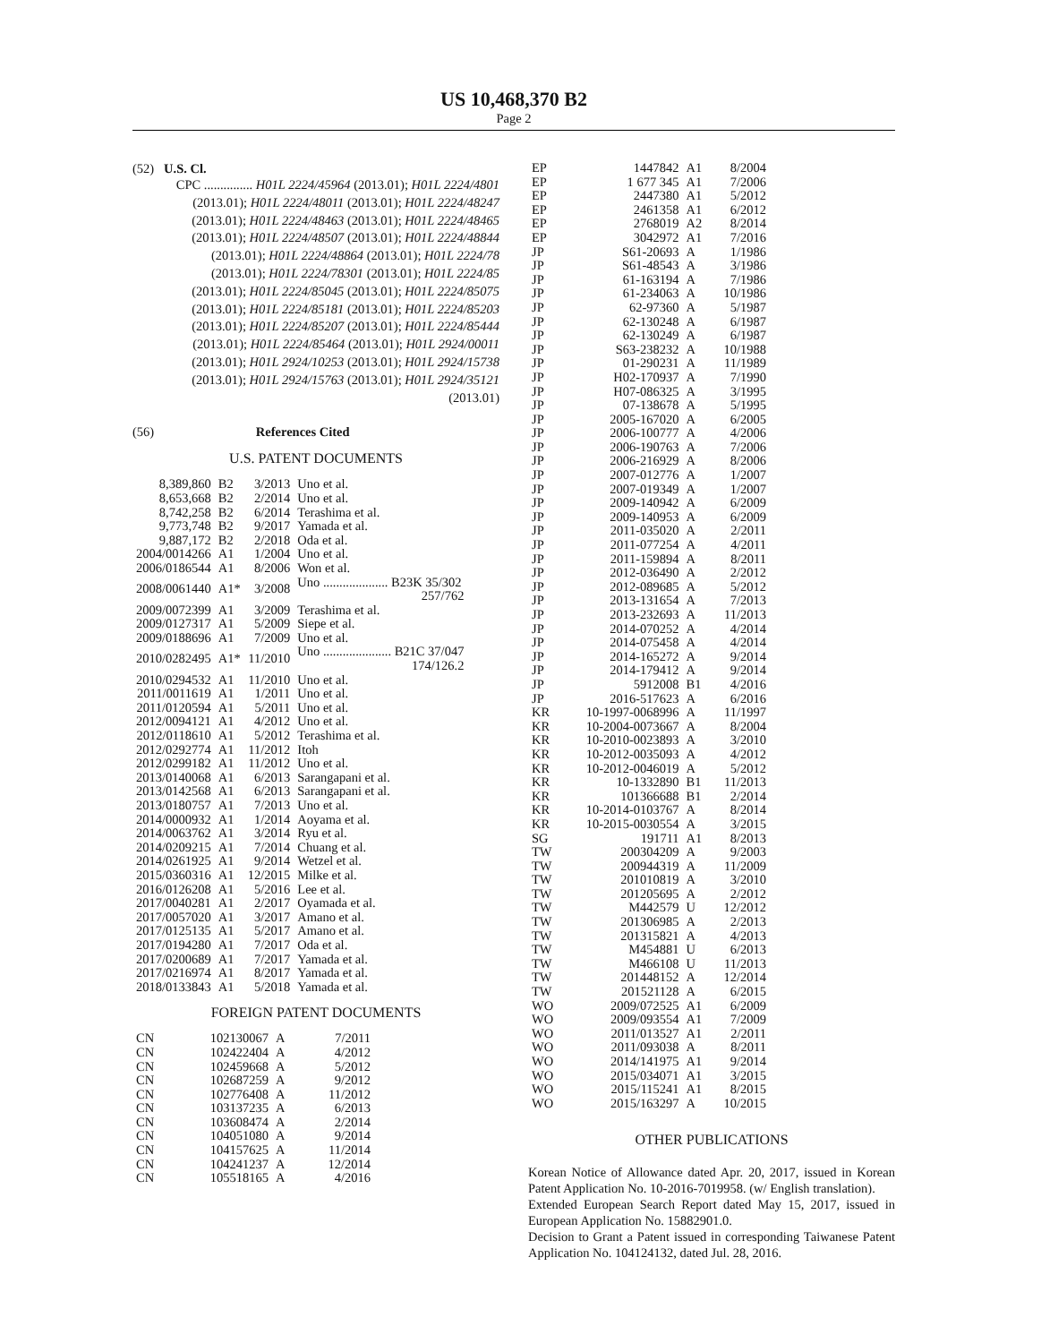US 10,468,370 B2
Page 2
(52) U.S. Cl.
CPC ............... H01L 2224/45964 (2013.01); H01L 2224/4801 (2013.01); H01L 2224/48011 (2013.01); H01L 2224/48247 (2013.01); H01L 2224/48463 (2013.01); H01L 2224/48465 (2013.01); H01L 2224/48507 (2013.01); H01L 2224/48844 (2013.01); H01L 2224/48864 (2013.01); H01L 2224/78 (2013.01); H01L 2224/78301 (2013.01); H01L 2224/85 (2013.01); H01L 2224/85045 (2013.01); H01L 2224/85075 (2013.01); H01L 2224/85181 (2013.01); H01L 2224/85203 (2013.01); H01L 2224/85207 (2013.01); H01L 2224/85444 (2013.01); H01L 2224/85464 (2013.01); H01L 2924/00011 (2013.01); H01L 2924/10253 (2013.01); H01L 2924/15738 (2013.01); H01L 2924/15763 (2013.01); H01L 2924/35121 (2013.01)
(56) References Cited
U.S. PATENT DOCUMENTS
| 8,389,860 | B2 | 3/2013 | Uno et al. |
| 8,653,668 | B2 | 2/2014 | Uno et al. |
| 8,742,258 | B2 | 6/2014 | Terashima et al. |
| 9,773,748 | B2 | 9/2017 | Yamada et al. |
| 9,887,172 | B2 | 2/2018 | Oda et al. |
| 2004/0014266 | A1 | 1/2004 | Uno et al. |
| 2006/0186544 | A1 | 8/2006 | Won et al. |
| 2008/0061440 | A1* | 3/2008 | Uno .................... B23K 35/302 257/762 |
| 2009/0072399 | A1 | 3/2009 | Terashima et al. |
| 2009/0127317 | A1 | 5/2009 | Siepe et al. |
| 2009/0188696 | A1 | 7/2009 | Uno et al. |
| 2010/0282495 | A1* | 11/2010 | Uno ..................... B21C 37/047 174/126.2 |
| 2010/0294532 | A1 | 11/2010 | Uno et al. |
| 2011/0011619 | A1 | 1/2011 | Uno et al. |
| 2011/0120594 | A1 | 5/2011 | Uno et al. |
| 2012/0094121 | A1 | 4/2012 | Uno et al. |
| 2012/0118610 | A1 | 5/2012 | Terashima et al. |
| 2012/0292774 | A1 | 11/2012 | Itoh |
| 2012/0299182 | A1 | 11/2012 | Uno et al. |
| 2013/0140068 | A1 | 6/2013 | Sarangapani et al. |
| 2013/0142568 | A1 | 6/2013 | Sarangapani et al. |
| 2013/0180757 | A1 | 7/2013 | Uno et al. |
| 2014/0000932 | A1 | 1/2014 | Aoyama et al. |
| 2014/0063762 | A1 | 3/2014 | Ryu et al. |
| 2014/0209215 | A1 | 7/2014 | Chuang et al. |
| 2014/0261925 | A1 | 9/2014 | Wetzel et al. |
| 2015/0360316 | A1 | 12/2015 | Milke et al. |
| 2016/0126208 | A1 | 5/2016 | Lee et al. |
| 2017/0040281 | A1 | 2/2017 | Oyamada et al. |
| 2017/0057020 | A1 | 3/2017 | Amano et al. |
| 2017/0125135 | A1 | 5/2017 | Amano et al. |
| 2017/0194280 | A1 | 7/2017 | Oda et al. |
| 2017/0200689 | A1 | 7/2017 | Yamada et al. |
| 2017/0216974 | A1 | 8/2017 | Yamada et al. |
| 2018/0133843 | A1 | 5/2018 | Yamada et al. |
FOREIGN PATENT DOCUMENTS
| CN | 102130067 | A | 7/2011 |
| CN | 102422404 | A | 4/2012 |
| CN | 102459668 | A | 5/2012 |
| CN | 102687259 | A | 9/2012 |
| CN | 102776408 | A | 11/2012 |
| CN | 103137235 | A | 6/2013 |
| CN | 103608474 | A | 2/2014 |
| CN | 104051080 | A | 9/2014 |
| CN | 104157625 | A | 11/2014 |
| CN | 104241237 | A | 12/2014 |
| CN | 105518165 | A | 4/2016 |
| EP | 1447842 | A1 | 8/2004 |
| EP | 1 677 345 | A1 | 7/2006 |
| EP | 2447380 | A1 | 5/2012 |
| EP | 2461358 | A1 | 6/2012 |
| EP | 2768019 | A2 | 8/2014 |
| EP | 3042972 | A1 | 7/2016 |
| JP | S61-20693 | A | 1/1986 |
| JP | S61-48543 | A | 3/1986 |
| JP | 61-163194 | A | 7/1986 |
| JP | 61-234063 | A | 10/1986 |
| JP | 62-97360 | A | 5/1987 |
| JP | 62-130248 | A | 6/1987 |
| JP | 62-130249 | A | 6/1987 |
| JP | S63-238232 | A | 10/1988 |
| JP | 01-290231 | A | 11/1989 |
| JP | H02-170937 | A | 7/1990 |
| JP | H07-086325 | A | 3/1995 |
| JP | 07-138678 | A | 5/1995 |
| JP | 2005-167020 | A | 6/2005 |
| JP | 2006-100777 | A | 4/2006 |
| JP | 2006-190763 | A | 7/2006 |
| JP | 2006-216929 | A | 8/2006 |
| JP | 2007-012776 | A | 1/2007 |
| JP | 2007-019349 | A | 1/2007 |
| JP | 2009-140942 | A | 6/2009 |
| JP | 2009-140953 | A | 6/2009 |
| JP | 2011-035020 | A | 2/2011 |
| JP | 2011-077254 | A | 4/2011 |
| JP | 2011-159894 | A | 8/2011 |
| JP | 2012-036490 | A | 2/2012 |
| JP | 2012-089685 | A | 5/2012 |
| JP | 2013-131654 | A | 7/2013 |
| JP | 2013-232693 | A | 11/2013 |
| JP | 2014-070252 | A | 4/2014 |
| JP | 2014-075458 | A | 4/2014 |
| JP | 2014-165272 | A | 9/2014 |
| JP | 2014-179412 | A | 9/2014 |
| JP | 5912008 | B1 | 4/2016 |
| JP | 2016-517623 | A | 6/2016 |
| KR | 10-1997-0068996 | A | 11/1997 |
| KR | 10-2004-0073667 | A | 8/2004 |
| KR | 10-2010-0023893 | A | 3/2010 |
| KR | 10-2012-0035093 | A | 4/2012 |
| KR | 10-2012-0046019 | A | 5/2012 |
| KR | 10-1332890 | B1 | 11/2013 |
| KR | 101366688 | B1 | 2/2014 |
| KR | 10-2014-0103767 | A | 8/2014 |
| KR | 10-2015-0030554 | A | 3/2015 |
| SG | 191711 | A1 | 8/2013 |
| TW | 200304209 | A | 9/2003 |
| TW | 200944319 | A | 11/2009 |
| TW | 201010819 | A | 3/2010 |
| TW | 201205695 | A | 2/2012 |
| TW | M442579 | U | 12/2012 |
| TW | 201306985 | A | 2/2013 |
| TW | 201315821 | A | 4/2013 |
| TW | M454881 | U | 6/2013 |
| TW | M466108 | U | 11/2013 |
| TW | 201448152 | A | 12/2014 |
| TW | 201521128 | A | 6/2015 |
| WO | 2009/072525 | A1 | 6/2009 |
| WO | 2009/093554 | A1 | 7/2009 |
| WO | 2011/013527 | A1 | 2/2011 |
| WO | 2011/093038 | A | 8/2011 |
| WO | 2014/141975 | A1 | 9/2014 |
| WO | 2015/034071 | A1 | 3/2015 |
| WO | 2015/115241 | A1 | 8/2015 |
| WO | 2015/163297 | A | 10/2015 |
OTHER PUBLICATIONS
Korean Notice of Allowance dated Apr. 20, 2017, issued in Korean Patent Application No. 10-2016-7019958. (w/ English translation).
Extended European Search Report dated May 15, 2017, issued in European Application No. 15882901.0.
Decision to Grant a Patent issued in corresponding Taiwanese Patent Application No. 104124132, dated Jul. 28, 2016.